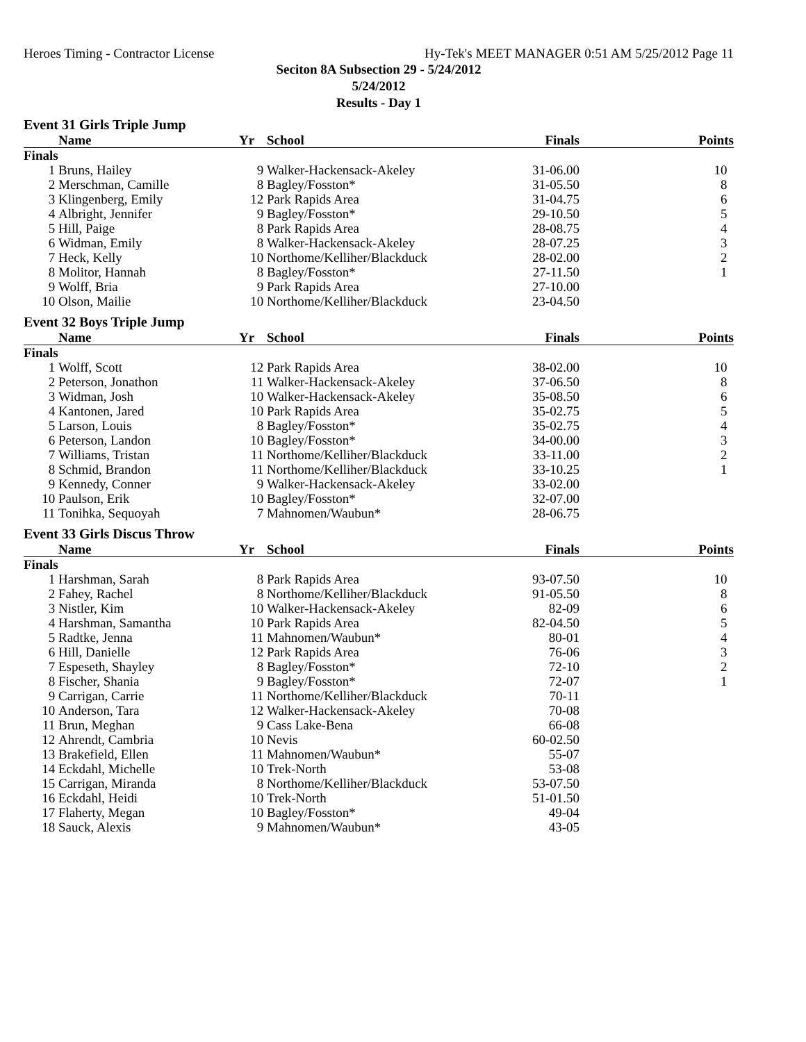Heroes Timing - Contractor License Hy-Tek's MEET MANAGER 0:51 AM 5/25/2012 Page 11
Seciton 8A Subsection 29 - 5/24/2012
5/24/2012
Results - Day 1
Event 31 Girls Triple Jump
| | Name | Yr | School | Finals | Points |
| --- | --- | --- | --- | --- | --- |
| Finals | | | | | |
| 1 | Bruns, Hailey | 9 | Walker-Hackensack-Akeley | 31-06.00 | 10 |
| 2 | Merschman, Camille | 8 | Bagley/Fosston* | 31-05.50 | 8 |
| 3 | Klingenberg, Emily | 12 | Park Rapids Area | 31-04.75 | 6 |
| 4 | Albright, Jennifer | 9 | Bagley/Fosston* | 29-10.50 | 5 |
| 5 | Hill, Paige | 8 | Park Rapids Area | 28-08.75 | 4 |
| 6 | Widman, Emily | 8 | Walker-Hackensack-Akeley | 28-07.25 | 3 |
| 7 | Heck, Kelly | 10 | Northome/Kelliher/Blackduck | 28-02.00 | 2 |
| 8 | Molitor, Hannah | 8 | Bagley/Fosston* | 27-11.50 | 1 |
| 9 | Wolff, Bria | 9 | Park Rapids Area | 27-10.00 | |
| 10 | Olson, Mailie | 10 | Northome/Kelliher/Blackduck | 23-04.50 | |
Event 32 Boys Triple Jump
| | Name | Yr | School | Finals | Points |
| --- | --- | --- | --- | --- | --- |
| Finals | | | | | |
| 1 | Wolff, Scott | 12 | Park Rapids Area | 38-02.00 | 10 |
| 2 | Peterson, Jonathon | 11 | Walker-Hackensack-Akeley | 37-06.50 | 8 |
| 3 | Widman, Josh | 10 | Walker-Hackensack-Akeley | 35-08.50 | 6 |
| 4 | Kantonen, Jared | 10 | Park Rapids Area | 35-02.75 | 5 |
| 5 | Larson, Louis | 8 | Bagley/Fosston* | 35-02.75 | 4 |
| 6 | Peterson, Landon | 10 | Bagley/Fosston* | 34-00.00 | 3 |
| 7 | Williams, Tristan | 11 | Northome/Kelliher/Blackduck | 33-11.00 | 2 |
| 8 | Schmid, Brandon | 11 | Northome/Kelliher/Blackduck | 33-10.25 | 1 |
| 9 | Kennedy, Conner | 9 | Walker-Hackensack-Akeley | 33-02.00 | |
| 10 | Paulson, Erik | 10 | Bagley/Fosston* | 32-07.00 | |
| 11 | Tonihka, Sequoyah | 7 | Mahnomen/Waubun* | 28-06.75 | |
Event 33 Girls Discus Throw
| | Name | Yr | School | Finals | Points |
| --- | --- | --- | --- | --- | --- |
| Finals | | | | | |
| 1 | Harshman, Sarah | 8 | Park Rapids Area | 93-07.50 | 10 |
| 2 | Fahey, Rachel | 8 | Northome/Kelliher/Blackduck | 91-05.50 | 8 |
| 3 | Nistler, Kim | 10 | Walker-Hackensack-Akeley | 82-09 | 6 |
| 4 | Harshman, Samantha | 10 | Park Rapids Area | 82-04.50 | 5 |
| 5 | Radtke, Jenna | 11 | Mahnomen/Waubun* | 80-01 | 4 |
| 6 | Hill, Danielle | 12 | Park Rapids Area | 76-06 | 3 |
| 7 | Espeseth, Shayley | 8 | Bagley/Fosston* | 72-10 | 2 |
| 8 | Fischer, Shania | 9 | Bagley/Fosston* | 72-07 | 1 |
| 9 | Carrigan, Carrie | 11 | Northome/Kelliher/Blackduck | 70-11 | |
| 10 | Anderson, Tara | 12 | Walker-Hackensack-Akeley | 70-08 | |
| 11 | Brun, Meghan | 9 | Cass Lake-Bena | 66-08 | |
| 12 | Ahrendt, Cambria | 10 | Nevis | 60-02.50 | |
| 13 | Brakefield, Ellen | 11 | Mahnomen/Waubun* | 55-07 | |
| 14 | Eckdahl, Michelle | 10 | Trek-North | 53-08 | |
| 15 | Carrigan, Miranda | 8 | Northome/Kelliher/Blackduck | 53-07.50 | |
| 16 | Eckdahl, Heidi | 10 | Trek-North | 51-01.50 | |
| 17 | Flaherty, Megan | 10 | Bagley/Fosston* | 49-04 | |
| 18 | Sauck, Alexis | 9 | Mahnomen/Waubun* | 43-05 | |